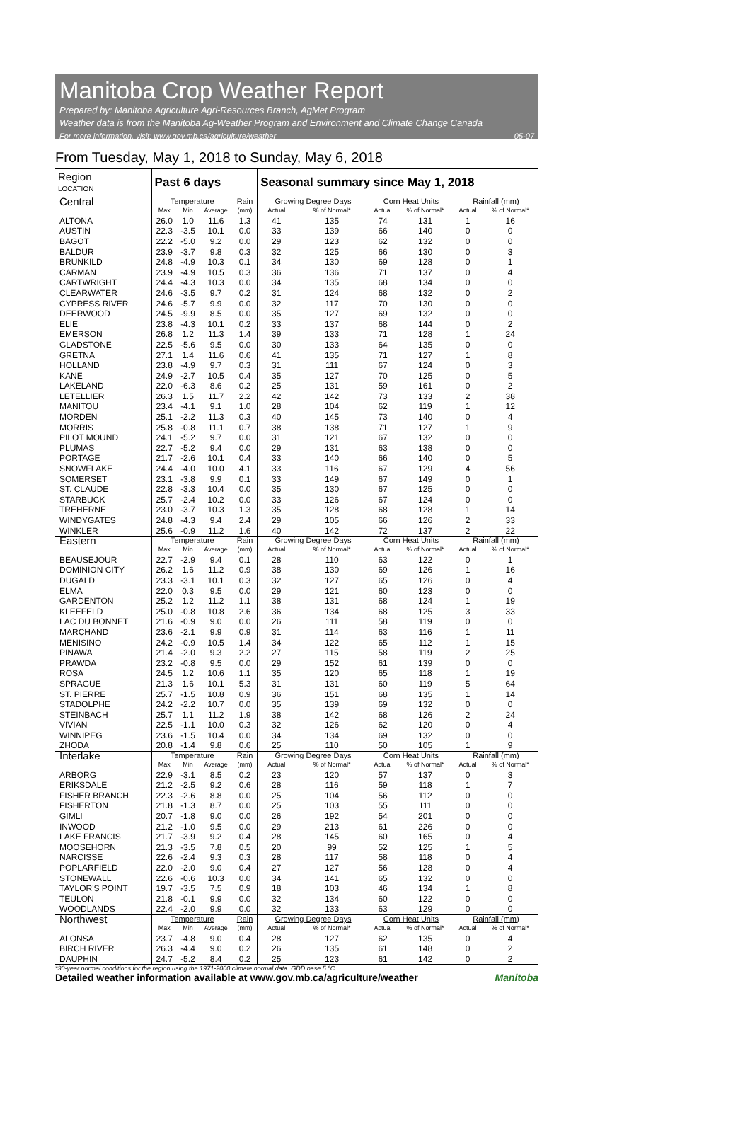Manitoba Crop Weather Report
Prepared by: Manitoba Agriculture Agri-Resources Branch, AgMet Program
Weather data is from the Manitoba Ag-Weather Program and Environment and Climate Change Canada
For more information, visit: www.gov.mb.ca/agriculture/weather 05-07
From Tuesday, May 1, 2018 to Sunday, May 6, 2018
| Region LOCATION | Past 6 days | | | | Seasonal summary since May 1, 2018 | | | | | |
| --- | --- | --- | --- | --- | --- | --- | --- | --- | --- | --- |
| Central | Temperature | | | Rain | Growing Degree Days | | Corn Heat Units | | Rainfall (mm) | |
| | Max | Min | Average | (mm) | Actual | % of Normal* | Actual | % of Normal* | Actual | % of Normal* |
| ALTONA | 26.0 | 1.0 | 11.6 | 1.3 | 41 | 135 | 74 | 131 | 1 | 16 |
| AUSTIN | 22.3 | -3.5 | 10.1 | 0.0 | 33 | 139 | 66 | 140 | 0 | 0 |
| BAGOT | 22.2 | -5.0 | 9.2 | 0.0 | 29 | 123 | 62 | 132 | 0 | 0 |
| BALDUR | 23.9 | -3.7 | 9.8 | 0.3 | 32 | 125 | 66 | 130 | 0 | 3 |
| BRUNKILD | 24.8 | -4.9 | 10.3 | 0.1 | 34 | 130 | 69 | 128 | 0 | 1 |
| CARMAN | 23.9 | -4.9 | 10.5 | 0.3 | 36 | 136 | 71 | 137 | 0 | 4 |
| CARTWRIGHT | 24.4 | -4.3 | 10.3 | 0.0 | 34 | 135 | 68 | 134 | 0 | 0 |
| CLEARWATER | 24.6 | -3.5 | 9.7 | 0.2 | 31 | 124 | 68 | 132 | 0 | 2 |
| CYPRESS RIVER | 24.6 | -5.7 | 9.9 | 0.0 | 32 | 117 | 70 | 130 | 0 | 0 |
| DEERWOOD | 24.5 | -9.9 | 8.5 | 0.0 | 35 | 127 | 69 | 132 | 0 | 0 |
| ELIE | 23.8 | -4.3 | 10.1 | 0.2 | 33 | 137 | 68 | 144 | 0 | 2 |
| EMERSON | 26.8 | 1.2 | 11.3 | 1.4 | 39 | 133 | 71 | 128 | 1 | 24 |
| GLADSTONE | 22.5 | -5.6 | 9.5 | 0.0 | 30 | 133 | 64 | 135 | 0 | 0 |
| GRETNA | 27.1 | 1.4 | 11.6 | 0.6 | 41 | 135 | 71 | 127 | 1 | 8 |
| HOLLAND | 23.8 | -4.9 | 9.7 | 0.3 | 31 | 111 | 67 | 124 | 0 | 3 |
| KANE | 24.9 | -2.7 | 10.5 | 0.4 | 35 | 127 | 70 | 125 | 0 | 5 |
| LAKELAND | 22.0 | -6.3 | 8.6 | 0.2 | 25 | 131 | 59 | 161 | 0 | 2 |
| LETELLIER | 26.3 | 1.5 | 11.7 | 2.2 | 42 | 142 | 73 | 133 | 2 | 38 |
| MANITOU | 23.4 | -4.1 | 9.1 | 1.0 | 28 | 104 | 62 | 119 | 1 | 12 |
| MORDEN | 25.1 | -2.2 | 11.3 | 0.3 | 40 | 145 | 73 | 140 | 0 | 4 |
| MORRIS | 25.8 | -0.8 | 11.1 | 0.7 | 38 | 138 | 71 | 127 | 1 | 9 |
| PILOT MOUND | 24.1 | -5.2 | 9.7 | 0.0 | 31 | 121 | 67 | 132 | 0 | 0 |
| PLUMAS | 22.7 | -5.2 | 9.4 | 0.0 | 29 | 131 | 63 | 138 | 0 | 0 |
| PORTAGE | 21.7 | -2.6 | 10.1 | 0.4 | 33 | 140 | 66 | 140 | 0 | 5 |
| SNOWFLAKE | 24.4 | -4.0 | 10.0 | 4.1 | 33 | 116 | 67 | 129 | 4 | 56 |
| SOMERSET | 23.1 | -3.8 | 9.9 | 0.1 | 33 | 149 | 67 | 149 | 0 | 1 |
| ST. CLAUDE | 22.8 | -3.3 | 10.4 | 0.0 | 35 | 130 | 67 | 125 | 0 | 0 |
| STARBUCK | 25.7 | -2.4 | 10.2 | 0.0 | 33 | 126 | 67 | 124 | 0 | 0 |
| TREHERNE | 23.0 | -3.7 | 10.3 | 1.3 | 35 | 128 | 68 | 128 | 1 | 14 |
| WINDYGATES | 24.8 | -4.3 | 9.4 | 2.4 | 29 | 105 | 66 | 126 | 2 | 33 |
| WINKLER | 25.6 | -0.9 | 11.2 | 1.6 | 40 | 142 | 72 | 137 | 2 | 22 |
| Eastern | Temperature | | | Rain | Growing Degree Days | | Corn Heat Units | | Rainfall (mm) | |
| | Max | Min | Average | (mm) | Actual | % of Normal* | Actual | % of Normal* | Actual | % of Normal* |
| BEAUSEJOUR | 22.7 | -2.9 | 9.4 | 0.1 | 28 | 110 | 63 | 122 | 0 | 1 |
| DOMINION CITY | 26.2 | 1.6 | 11.2 | 0.9 | 38 | 130 | 69 | 126 | 1 | 16 |
| DUGALD | 23.3 | -3.1 | 10.1 | 0.3 | 32 | 127 | 65 | 126 | 0 | 4 |
| ELMA | 22.0 | 0.3 | 9.5 | 0.0 | 29 | 121 | 60 | 123 | 0 | 0 |
| GARDENTON | 25.2 | 1.2 | 11.2 | 1.1 | 38 | 131 | 68 | 124 | 1 | 19 |
| KLEEFELD | 25.0 | -0.8 | 10.8 | 2.6 | 36 | 134 | 68 | 125 | 3 | 33 |
| LAC DU BONNET | 21.6 | -0.9 | 9.0 | 0.0 | 26 | 111 | 58 | 119 | 0 | 0 |
| MARCHAND | 23.6 | -2.1 | 9.9 | 0.9 | 31 | 114 | 63 | 116 | 1 | 11 |
| MENISINO | 24.2 | -0.9 | 10.5 | 1.4 | 34 | 122 | 65 | 112 | 1 | 15 |
| PINAWA | 21.4 | -2.0 | 9.3 | 2.2 | 27 | 115 | 58 | 119 | 2 | 25 |
| PRAWDA | 23.2 | -0.8 | 9.5 | 0.0 | 29 | 152 | 61 | 139 | 0 | 0 |
| ROSA | 24.5 | 1.2 | 10.6 | 1.1 | 35 | 120 | 65 | 118 | 1 | 19 |
| SPRAGUE | 21.3 | 1.6 | 10.1 | 5.3 | 31 | 131 | 60 | 119 | 5 | 64 |
| ST. PIERRE | 25.7 | -1.5 | 10.8 | 0.9 | 36 | 151 | 68 | 135 | 1 | 14 |
| STADOLPHE | 24.2 | -2.2 | 10.7 | 0.0 | 35 | 139 | 69 | 132 | 0 | 0 |
| STEINBACH | 25.7 | 1.1 | 11.2 | 1.9 | 38 | 142 | 68 | 126 | 2 | 24 |
| VIVIAN | 22.5 | -1.1 | 10.0 | 0.3 | 32 | 126 | 62 | 120 | 0 | 4 |
| WINNIPEG | 23.6 | -1.5 | 10.4 | 0.0 | 34 | 134 | 69 | 132 | 0 | 0 |
| ZHODA | 20.8 | -1.4 | 9.8 | 0.6 | 25 | 110 | 50 | 105 | 1 | 9 |
| Interlake | Temperature | | | Rain | Growing Degree Days | | Corn Heat Units | | Rainfall (mm) | |
| | Max | Min | Average | (mm) | Actual | % of Normal* | Actual | % of Normal* | Actual | % of Normal* |
| ARBORG | 22.9 | -3.1 | 8.5 | 0.2 | 23 | 120 | 57 | 137 | 0 | 3 |
| ERIKSDALE | 21.2 | -2.5 | 9.2 | 0.6 | 28 | 116 | 59 | 118 | 1 | 7 |
| FISHER BRANCH | 22.3 | -2.6 | 8.8 | 0.0 | 25 | 104 | 56 | 112 | 0 | 0 |
| FISHERTON | 21.8 | -1.3 | 8.7 | 0.0 | 25 | 103 | 55 | 111 | 0 | 0 |
| GIMLI | 20.7 | -1.8 | 9.0 | 0.0 | 26 | 192 | 54 | 201 | 0 | 0 |
| INWOOD | 21.2 | -1.0 | 9.5 | 0.0 | 29 | 213 | 61 | 226 | 0 | 0 |
| LAKE FRANCIS | 21.7 | -3.9 | 9.2 | 0.4 | 28 | 145 | 60 | 165 | 0 | 4 |
| MOOSEHORN | 21.3 | -3.5 | 7.8 | 0.5 | 20 | 99 | 52 | 125 | 1 | 5 |
| NARCISSE | 22.6 | -2.4 | 9.3 | 0.3 | 28 | 117 | 58 | 118 | 0 | 4 |
| POPLARFIELD | 22.0 | -2.0 | 9.0 | 0.4 | 27 | 127 | 56 | 128 | 0 | 4 |
| STONEWALL | 22.6 | -0.6 | 10.3 | 0.0 | 34 | 141 | 65 | 132 | 0 | 0 |
| TAYLOR'S POINT | 19.7 | -3.5 | 7.5 | 0.9 | 18 | 103 | 46 | 134 | 1 | 8 |
| TEULON | 21.8 | -0.1 | 9.9 | 0.0 | 32 | 134 | 60 | 122 | 0 | 0 |
| WOODLANDS | 22.4 | -2.0 | 9.9 | 0.0 | 32 | 133 | 63 | 129 | 0 | 0 |
| Northwest | Temperature | | | Rain | Growing Degree Days | | Corn Heat Units | | Rainfall (mm) | |
| | Max | Min | Average | (mm) | Actual | % of Normal* | Actual | % of Normal* | Actual | % of Normal* |
| ALONSA | 23.7 | -4.8 | 9.0 | 0.4 | 28 | 127 | 62 | 135 | 0 | 4 |
| BIRCH RIVER | 26.3 | -4.4 | 9.0 | 0.2 | 26 | 135 | 61 | 148 | 0 | 2 |
| DAUPHIN | 24.7 | -5.2 | 8.4 | 0.2 | 25 | 123 | 61 | 142 | 0 | 2 |
*30-year normal conditions for the region using the 1971-2000 climate normal data. GDD base 5 °C
Detailed weather information available at www.gov.mb.ca/agriculture/weather Manitoba